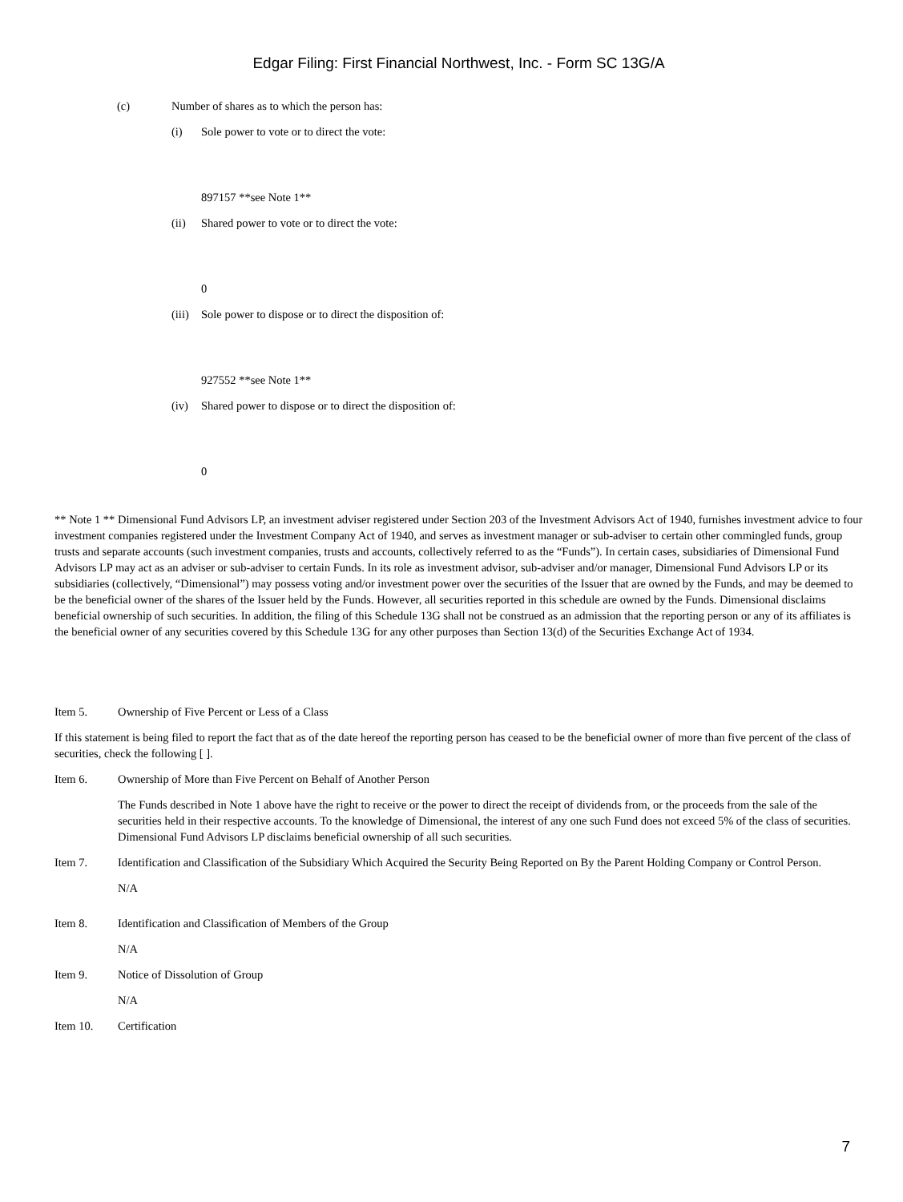Edgar Filing: First Financial Northwest, Inc. - Form SC 13G/A
(c) Number of shares as to which the person has:
(i) Sole power to vote or to direct the vote:
897157 **see Note 1**
(ii) Shared power to vote or to direct the vote:
0
(iii) Sole power to dispose or to direct the disposition of:
927552 **see Note 1**
(iv) Shared power to dispose or to direct the disposition of:
0
** Note 1 ** Dimensional Fund Advisors LP, an investment adviser registered under Section 203 of the Investment Advisors Act of 1940, furnishes investment advice to four investment companies registered under the Investment Company Act of 1940, and serves as investment manager or sub-adviser to certain other commingled funds, group trusts and separate accounts (such investment companies, trusts and accounts, collectively referred to as the “Funds”). In certain cases, subsidiaries of Dimensional Fund Advisors LP may act as an adviser or sub-adviser to certain Funds. In its role as investment advisor, sub-adviser and/or manager, Dimensional Fund Advisors LP or its subsidiaries (collectively, “Dimensional”) may possess voting and/or investment power over the securities of the Issuer that are owned by the Funds, and may be deemed to be the beneficial owner of the shares of the Issuer held by the Funds. However, all securities reported in this schedule are owned by the Funds. Dimensional disclaims beneficial ownership of such securities. In addition, the filing of this Schedule 13G shall not be construed as an admission that the reporting person or any of its affiliates is the beneficial owner of any securities covered by this Schedule 13G for any other purposes than Section 13(d) of the Securities Exchange Act of 1934.
Item 5. Ownership of Five Percent or Less of a Class
If this statement is being filed to report the fact that as of the date hereof the reporting person has ceased to be the beneficial owner of more than five percent of the class of securities, check the following [ ].
Item 6. Ownership of More than Five Percent on Behalf of Another Person
The Funds described in Note 1 above have the right to receive or the power to direct the receipt of dividends from, or the proceeds from the sale of the securities held in their respective accounts. To the knowledge of Dimensional, the interest of any one such Fund does not exceed 5% of the class of securities. Dimensional Fund Advisors LP disclaims beneficial ownership of all such securities.
Item 7. Identification and Classification of the Subsidiary Which Acquired the Security Being Reported on By the Parent Holding Company or Control Person.
N/A
Item 8. Identification and Classification of Members of the Group
N/A
Item 9. Notice of Dissolution of Group
N/A
Item 10. Certification
7